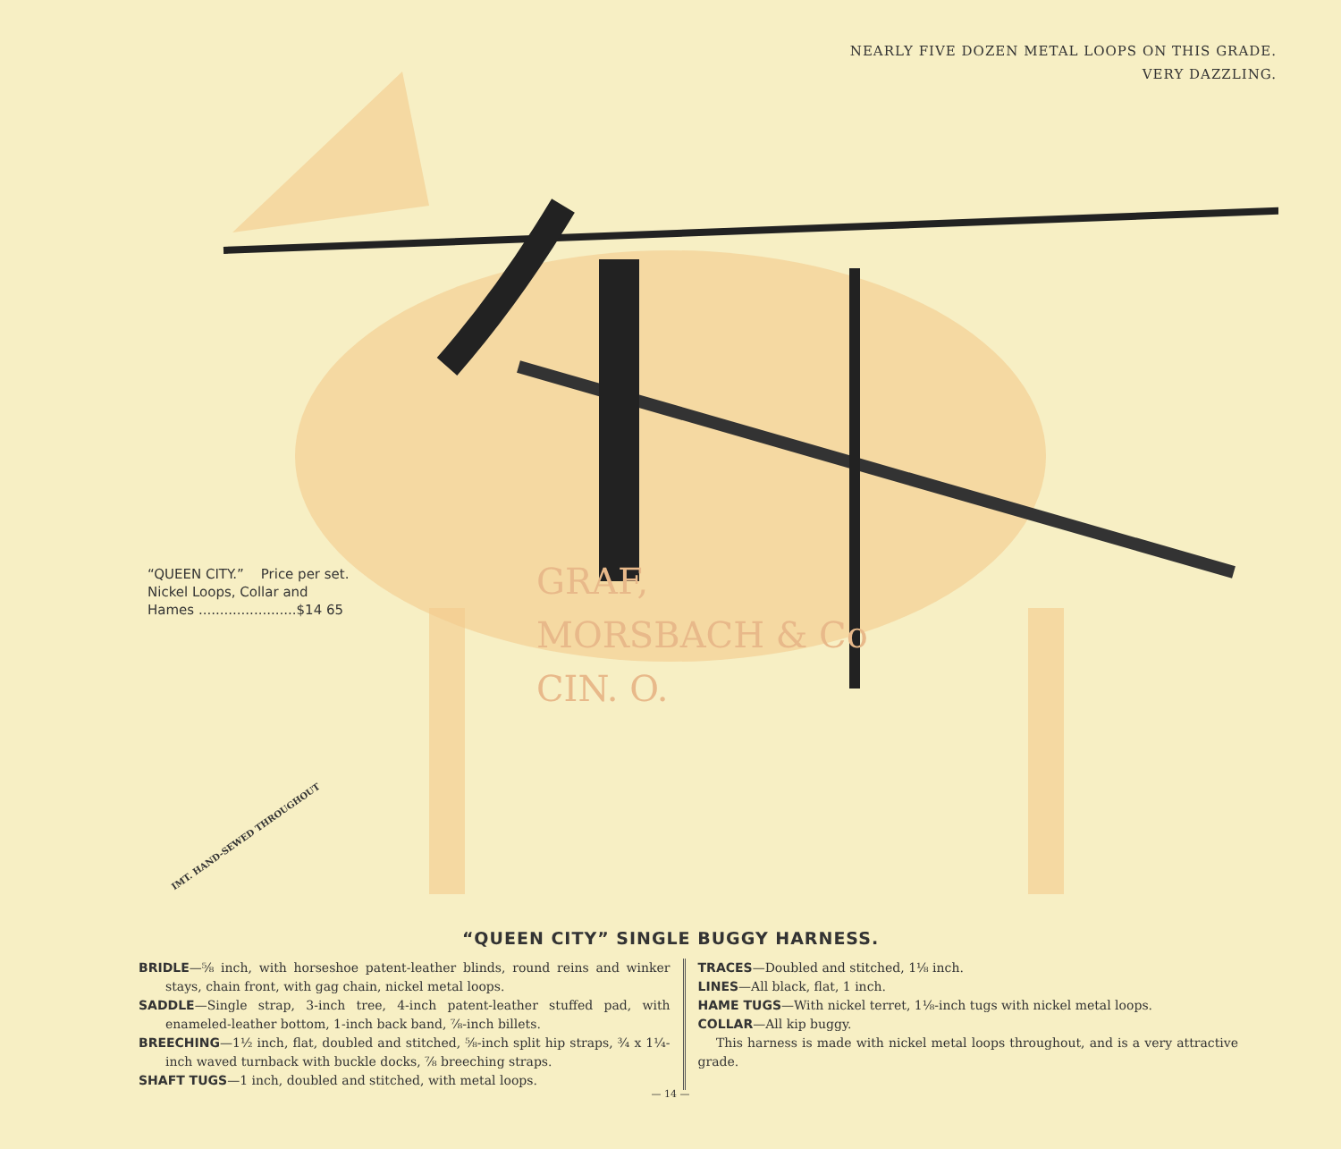NEARLY FIVE DOZEN METAL LOOPS ON THIS GRADE.
VERY DAZZLING.
GRAF,
MORSBACH & Co
CIN. O.
“QUEEN CITY.” Price per set.
Nickel Loops, Collar and
Hames .......................$14 65
IMT. HAND-SEWED THROUGHOUT
“QUEEN CITY” SINGLE BUGGY HARNESS.
BRIDLE—⅝ inch, with horseshoe patent-leather blinds, round reins and winker stays, chain front, with gag chain, nickel metal loops.
SADDLE—Single strap, 3-inch tree, 4-inch patent-leather stuffed pad, with enameled-leather bottom, 1-inch back band, ⅞-inch billets.
BREECHING—1½ inch, flat, doubled and stitched, ⅝-inch split hip straps, ¾ x 1¼-inch waved turnback with buckle docks, ⅞ breeching straps.
SHAFT TUGS—1 inch, doubled and stitched, with metal loops.
TRACES—Doubled and stitched, 1⅛ inch.
LINES—All black, flat, 1 inch.
HAME TUGS—With nickel terret, 1⅛-inch tugs with nickel metal loops.
COLLAR—All kip buggy.
This harness is made with nickel metal loops throughout, and is a very attractive grade.
— 14 —